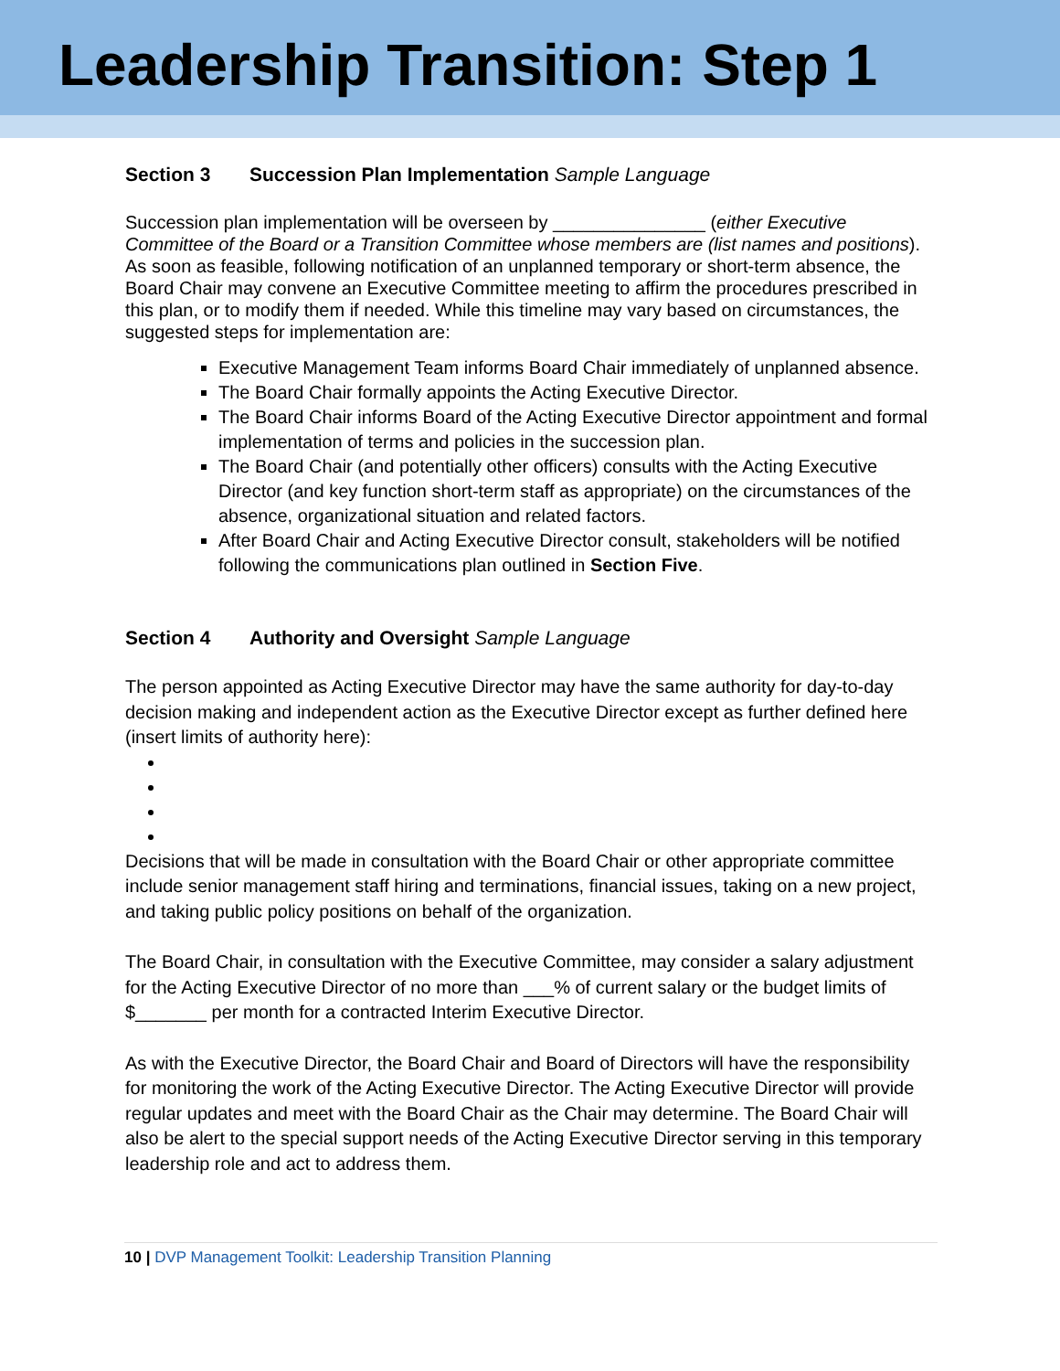Leadership Transition: Step 1
Section 3 Succession Plan Implementation Sample Language
Succession plan implementation will be overseen by _______________ (either Executive Committee of the Board or a Transition Committee whose members are (list names and positions). As soon as feasible, following notification of an unplanned temporary or short-term absence, the Board Chair may convene an Executive Committee meeting to affirm the procedures prescribed in this plan, or to modify them if needed. While this timeline may vary based on circumstances, the suggested steps for implementation are:
Executive Management Team informs Board Chair immediately of unplanned absence.
The Board Chair formally appoints the Acting Executive Director.
The Board Chair informs Board of the Acting Executive Director appointment and formal implementation of terms and policies in the succession plan.
The Board Chair (and potentially other officers) consults with the Acting Executive Director (and key function short-term staff as appropriate) on the circumstances of the absence, organizational situation and related factors.
After Board Chair and Acting Executive Director consult, stakeholders will be notified following the communications plan outlined in Section Five.
Section 4 Authority and Oversight Sample Language
The person appointed as Acting Executive Director may have the same authority for day-to-day decision making and independent action as the Executive Director except as further defined here (insert limits of authority here):
Decisions that will be made in consultation with the Board Chair or other appropriate committee include senior management staff hiring and terminations, financial issues, taking on a new project, and taking public policy positions on behalf of the organization.
The Board Chair, in consultation with the Executive Committee, may consider a salary adjustment for the Acting Executive Director of no more than ___% of current salary or the budget limits of $_______ per month for a contracted Interim Executive Director.
As with the Executive Director, the Board Chair and Board of Directors will have the responsibility for monitoring the work of the Acting Executive Director. The Acting Executive Director will provide regular updates and meet with the Board Chair as the Chair may determine. The Board Chair will also be alert to the special support needs of the Acting Executive Director serving in this temporary leadership role and act to address them.
10 | DVP Management Toolkit: Leadership Transition Planning